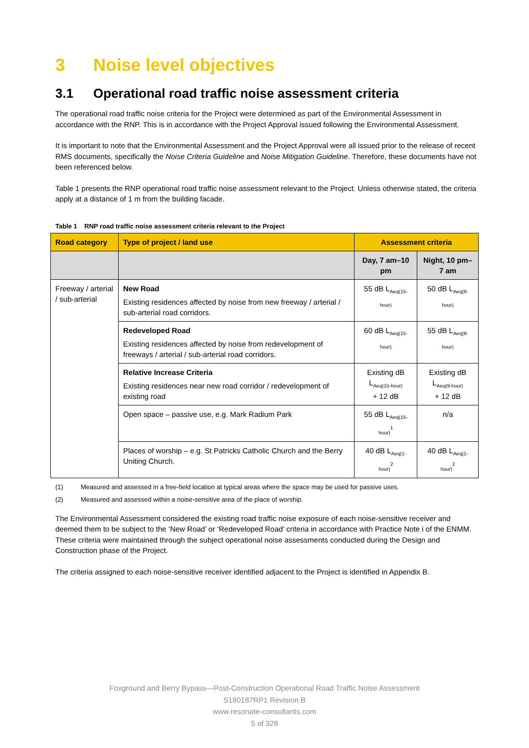3 Noise level objectives
3.1 Operational road traffic noise assessment criteria
The operational road traffic noise criteria for the Project were determined as part of the Environmental Assessment in accordance with the RNP. This is in accordance with the Project Approval issued following the Environmental Assessment.
It is important to note that the Environmental Assessment and the Project Approval were all issued prior to the release of recent RMS documents, specifically the Noise Criteria Guideline and Noise Mitigation Guideline. Therefore, these documents have not been referenced below.
Table 1 presents the RNP operational road traffic noise assessment relevant to the Project. Unless otherwise stated, the criteria apply at a distance of 1 m from the building facade.
Table 1 RNP road traffic noise assessment criteria relevant to the Project
| Road category | Type of project / land use | Assessment criteria | |
| --- | --- | --- | --- |
| | | Day, 7 am–10 pm | Night, 10 pm–7 am |
| Freeway / arterial / sub-arterial | New Road Existing residences affected by noise from new freeway / arterial / sub-arterial road corridors. | 55 dB L<sub>Aeq(15-hour)</sub> | 50 dB L<sub>Aeq(9-hour)</sub> |
| | Redeveloped Road Existing residences affected by noise from redevelopment of freeways / arterial / sub-arterial road corridors. | 60 dB L<sub>Aeq(15-hour)</sub> | 55 dB L<sub>Aeq(9-hour)</sub> |
| | Relative Increase Criteria Existing residences near new road corridor / redevelopment of existing road | Existing dB L<sub>Aeq(15-hour)</sub> + 12 dB | Existing dB L<sub>Aeq(9-hour)</sub> + 12 dB |
| | Open space – passive use, e.g. Mark Radium Park | 55 dB L<sub>Aeq(15-hour)</sub><sup>1</sup> | n/a |
| | Places of worship – e.g. St Patricks Catholic Church and the Berry Uniting Church. | 40 dB L<sub>Aeq(1-hour)</sub><sup>2</sup> | 40 dB L<sub>Aeq(1-hour)</sub><sup>2</sup> |
(1) Measured and assessed in a free-field location at typical areas where the space may be used for passive uses.
(2) Measured and assessed within a noise-sensitive area of the place of worship.
The Environmental Assessment considered the existing road traffic noise exposure of each noise-sensitive receiver and deemed them to be subject to the ‘New Road’ or ‘Redeveloped Road’ criteria in accordance with Practice Note i of the ENMM. These criteria were maintained through the subject operational noise assessments conducted during the Design and Construction phase of the Project.
The criteria assigned to each noise-sensitive receiver identified adjacent to the Project is identified in Appendix B.
Foxground and Berry Bypass—Post-Construction Operational Road Traffic Noise Assessment
S180187RP1 Revision B
www.resonate-consultants.com
5 of 328